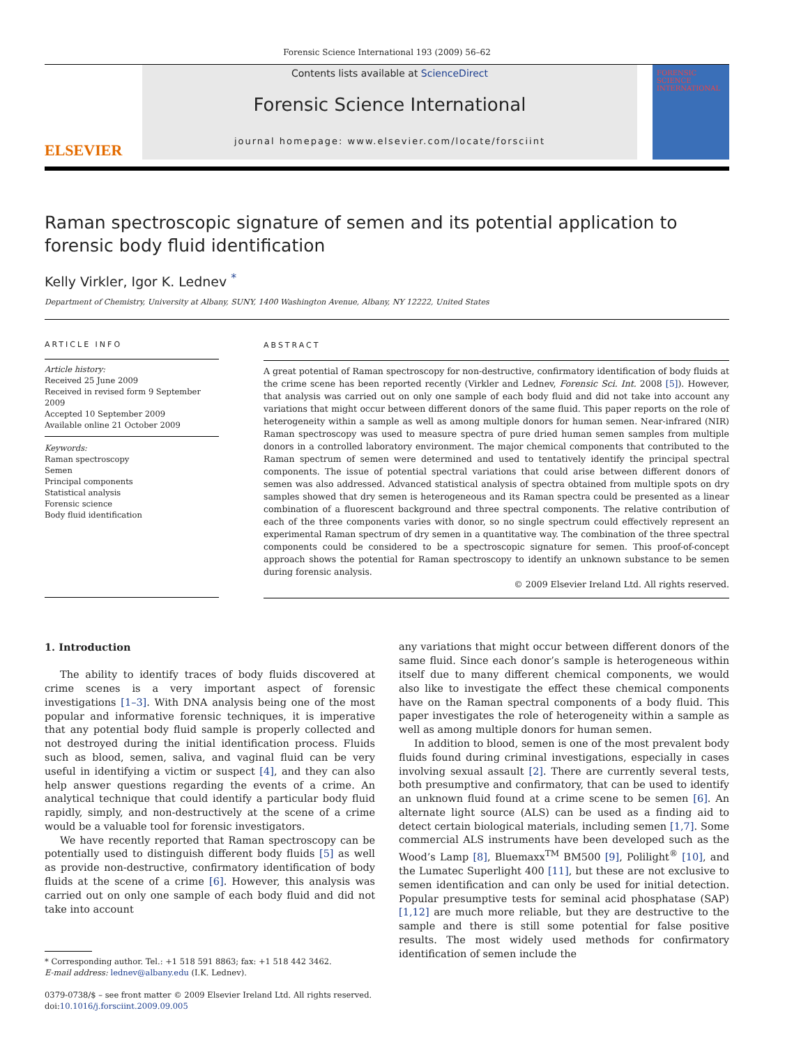Forensic Science International 193 (2009) 56–62
ELSEVIER
Contents lists available at ScienceDirect
Forensic Science International
journal homepage: www.elsevier.com/locate/forsciint
FORENSIC SCIENCE INTERNATIONAL
Raman spectroscopic signature of semen and its potential application to forensic body fluid identification
Kelly Virkler, Igor K. Lednev <sup>*</sup>
Department of Chemistry, University at Albany, SUNY, 1400 Washington Avenue, Albany, NY 12222, United States
ARTICLE INFO
Article history:
Received 25 June 2009
Received in revised form 9 September 2009
Accepted 10 September 2009
Available online 21 October 2009
Keywords:
Raman spectroscopy
Semen
Principal components
Statistical analysis
Forensic science
Body fluid identification
ABSTRACT
A great potential of Raman spectroscopy for non-destructive, confirmatory identification of body fluids at the crime scene has been reported recently (Virkler and Lednev, Forensic Sci. Int. 2008 [5]). However, that analysis was carried out on only one sample of each body fluid and did not take into account any variations that might occur between different donors of the same fluid. This paper reports on the role of heterogeneity within a sample as well as among multiple donors for human semen. Near-infrared (NIR) Raman spectroscopy was used to measure spectra of pure dried human semen samples from multiple donors in a controlled laboratory environment. The major chemical components that contributed to the Raman spectrum of semen were determined and used to tentatively identify the principal spectral components. The issue of potential spectral variations that could arise between different donors of semen was also addressed. Advanced statistical analysis of spectra obtained from multiple spots on dry samples showed that dry semen is heterogeneous and its Raman spectra could be presented as a linear combination of a fluorescent background and three spectral components. The relative contribution of each of the three components varies with donor, so no single spectrum could effectively represent an experimental Raman spectrum of dry semen in a quantitative way. The combination of the three spectral components could be considered to be a spectroscopic signature for semen. This proof-of-concept approach shows the potential for Raman spectroscopy to identify an unknown substance to be semen during forensic analysis.
© 2009 Elsevier Ireland Ltd. All rights reserved.
1. Introduction
The ability to identify traces of body fluids discovered at crime scenes is a very important aspect of forensic investigations [1–3]. With DNA analysis being one of the most popular and informative forensic techniques, it is imperative that any potential body fluid sample is properly collected and not destroyed during the initial identification process. Fluids such as blood, semen, saliva, and vaginal fluid can be very useful in identifying a victim or suspect [4], and they can also help answer questions regarding the events of a crime. An analytical technique that could identify a particular body fluid rapidly, simply, and non-destructively at the scene of a crime would be a valuable tool for forensic investigators.
We have recently reported that Raman spectroscopy can be potentially used to distinguish different body fluids [5] as well as provide non-destructive, confirmatory identification of body fluids at the scene of a crime [6]. However, this analysis was carried out on only one sample of each body fluid and did not take into account
* Corresponding author. Tel.: +1 518 591 8863; fax: +1 518 442 3462.
E-mail address: lednev@albany.edu (I.K. Lednev).
0379-0738/$ – see front matter © 2009 Elsevier Ireland Ltd. All rights reserved.
doi:10.1016/j.forsciint.2009.09.005
any variations that might occur between different donors of the same fluid. Since each donor’s sample is heterogeneous within itself due to many different chemical components, we would also like to investigate the effect these chemical components have on the Raman spectral components of a body fluid. This paper investigates the role of heterogeneity within a sample as well as among multiple donors for human semen.
In addition to blood, semen is one of the most prevalent body fluids found during criminal investigations, especially in cases involving sexual assault [2]. There are currently several tests, both presumptive and confirmatory, that can be used to identify an unknown fluid found at a crime scene to be semen [6]. An alternate light source (ALS) can be used as a finding aid to detect certain biological materials, including semen [1,7]. Some commercial ALS instruments have been developed such as the Wood’s Lamp [8], Bluemaxx<sup>TM</sup> BM500 [9], Polilight<sup>®</sup> [10], and the Lumatec Superlight 400 [11], but these are not exclusive to semen identification and can only be used for initial detection. Popular presumptive tests for seminal acid phosphatase (SAP) [1,12] are much more reliable, but they are destructive to the sample and there is still some potential for false positive results. The most widely used methods for confirmatory identification of semen include the